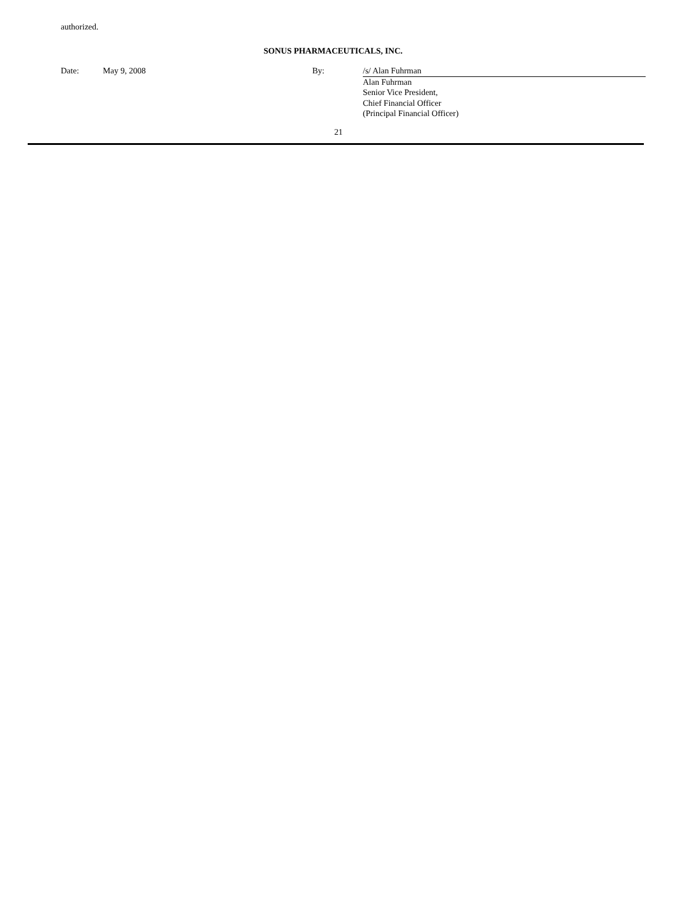authorized.
SONUS PHARMACEUTICALS, INC.
| Date: | May 9, 2008 | By: | /s/ Alan Fuhrman |
| | | | Alan Fuhrman Senior Vice President, Chief Financial Officer (Principal Financial Officer) |
21